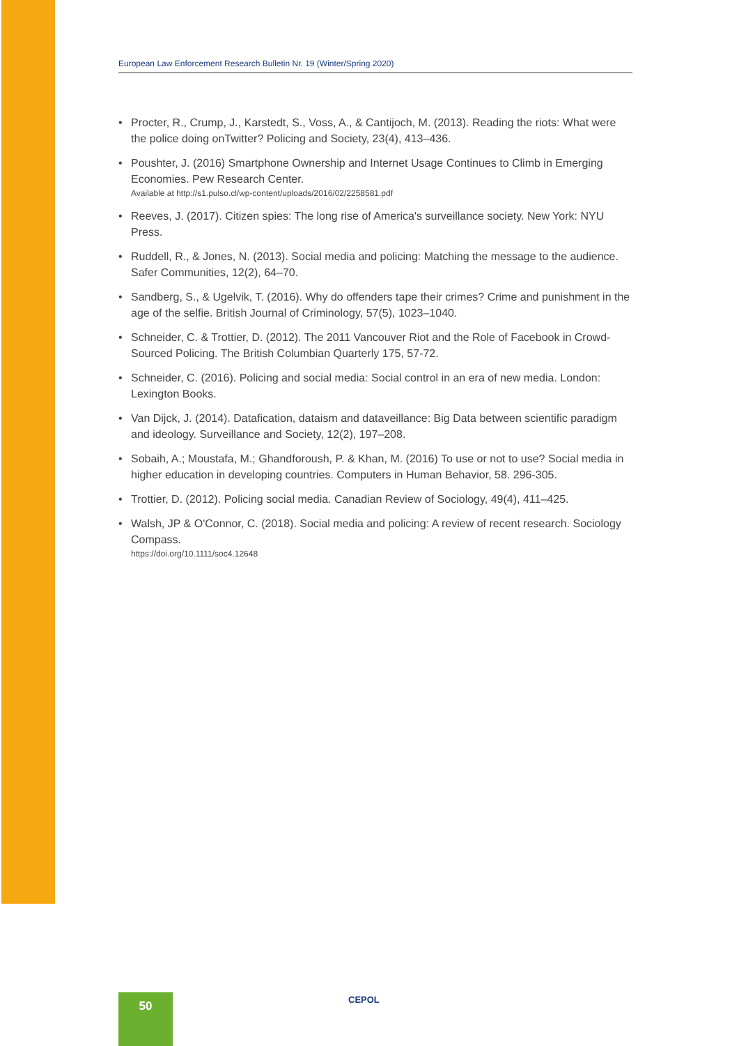European Law Enforcement Research Bulletin Nr. 19 (Winter/Spring 2020)
• Procter, R., Crump, J., Karstedt, S., Voss, A., & Cantijoch, M. (2013). Reading the riots: What were the police doing onTwitter? Policing and Society, 23(4), 413–436.
• Poushter, J. (2016) Smartphone Ownership and Internet Usage Continues to Climb in Emerging Economies. Pew Research Center.
Available at http://s1.pulso.cl/wp-content/uploads/2016/02/2258581.pdf
• Reeves, J. (2017). Citizen spies: The long rise of America's surveillance society. New York: NYU Press.
• Ruddell, R., & Jones, N. (2013). Social media and policing: Matching the message to the audience. Safer Communities, 12(2), 64–70.
• Sandberg, S., & Ugelvik, T. (2016). Why do offenders tape their crimes? Crime and punishment in the age of the selfie. British Journal of Criminology, 57(5), 1023–1040.
• Schneider, C. & Trottier, D. (2012). The 2011 Vancouver Riot and the Role of Facebook in Crowd-Sourced Policing. The British Columbian Quarterly 175, 57-72.
• Schneider, C. (2016). Policing and social media: Social control in an era of new media. London: Lexington Books.
• Van Dijck, J. (2014). Datafication, dataism and dataveillance: Big Data between scientific paradigm and ideology. Surveillance and Society, 12(2), 197–208.
• Sobaih, A.; Moustafa, M.; Ghandforoush, P. & Khan, M. (2016) To use or not to use? Social media in higher education in developing countries. Computers in Human Behavior, 58. 296-305.
• Trottier, D. (2012). Policing social media. Canadian Review of Sociology, 49(4), 411–425.
• Walsh, JP & O'Connor, C. (2018). Social media and policing: A review of recent research. Sociology Compass.
https://doi.org/10.1111/soc4.12648
50 CEPOL